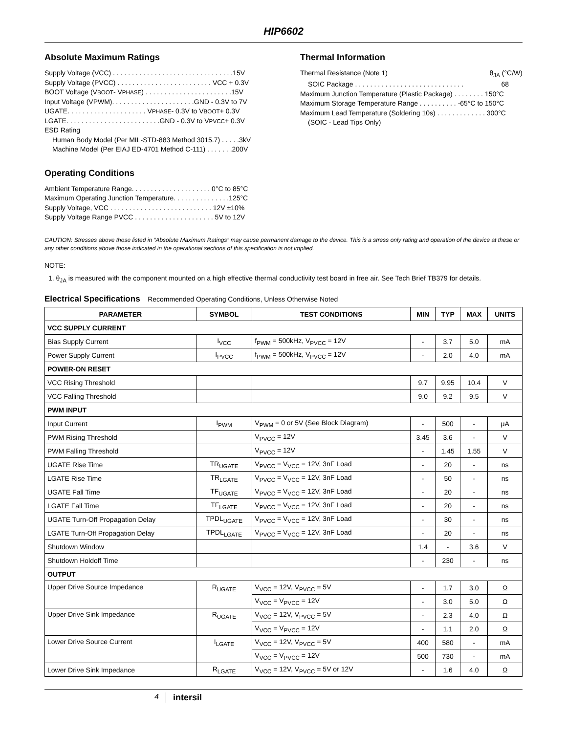HIP6602
Absolute Maximum Ratings
Supply Voltage (VCC) . . . . . . . . . . . . . . . . . . . . . . . . . . . . . . . .15V
Supply Voltage (PVCC) . . . . . . . . . . . . . . . . . . . . . . . . . VCC + 0.3V
BOOT Voltage (V<sub>BOOT</sub> - V<sub>PHASE</sub>) . . . . . . . . . . . . . . . . . . . . . . .15V
Input Voltage (VPWM). . . . . . . . . . . . . . . . . . . . . .GND - 0.3V to 7V
UGATE. . . . . . . . . . . . . . . . . . . . . V<sub>PHASE</sub> - 0.3V to V<sub>BOOT</sub> + 0.3V
LGATE. . . . . . . . . . . . . . . . . . . . . . . . .GND - 0.3V to V<sub>PVCC</sub> + 0.3V
ESD Rating
Human Body Model (Per MIL-STD-883 Method 3015.7) . . . . .3kV
Machine Model (Per EIAJ ED-4701 Method C-111) . . . . . . .200V
Operating Conditions
Ambient Temperature Range. . . . . . . . . . . . . . . . . . . . . 0°C to 85°C
Maximum Operating Junction Temperature. . . . . . . . . . . . . . .125°C
Supply Voltage, VCC . . . . . . . . . . . . . . . . . . . . . . . . . . . 12V ±10%
Supply Voltage Range PVCC . . . . . . . . . . . . . . . . . . . . . 5V to 12V
Thermal Information
Thermal Resistance (Note 1) θ<sub>JA</sub> (°C/W)
SOIC Package . . . . . . . . . . . . . . . . . . . . . . . . . . . . . 68
Maximum Junction Temperature (Plastic Package) . . . . . . . . 150°C
Maximum Storage Temperature Range . . . . . . . . . . -65°C to 150°C
Maximum Lead Temperature (Soldering 10s) . . . . . . . . . . . . . 300°C
(SOIC - Lead Tips Only)
CAUTION: Stresses above those listed in “Absolute Maximum Ratings” may cause permanent damage to the device. This is a stress only rating and operation of the device at these or any other conditions above those indicated in the operational sections of this specification is not implied.
NOTE:
1. θ<sub>JA</sub> is measured with the component mounted on a high effective thermal conductivity test board in free air. See Tech Brief TB379 for details.
Electrical Specifications Recommended Operating Conditions, Unless Otherwise Noted
| PARAMETER | SYMBOL | TEST CONDITIONS | MIN | TYP | MAX | UNITS |
| --- | --- | --- | --- | --- | --- | --- |
| VCC SUPPLY CURRENT | | | | | | |
| Bias Supply Current | I<sub>VCC</sub> | f<sub>PWM</sub> = 500kHz, V<sub>PVCC</sub> = 12V | - | 3.7 | 5.0 | mA |
| Power Supply Current | I<sub>PVCC</sub> | f<sub>PWM</sub> = 500kHz, V<sub>PVCC</sub> = 12V | - | 2.0 | 4.0 | mA |
| POWER-ON RESET | | | | | | |
| VCC Rising Threshold | | | 9.7 | 9.95 | 10.4 | V |
| VCC Falling Threshold | | | 9.0 | 9.2 | 9.5 | V |
| PWM INPUT | | | | | | |
| Input Current | I<sub>PWM</sub> | V<sub>PWM</sub> = 0 or 5V (See Block Diagram) | - | 500 | - | μA |
| PWM Rising Threshold | | V<sub>PVCC</sub> = 12V | 3.45 | 3.6 | - | V |
| PWM Falling Threshold | | V<sub>PVCC</sub> = 12V | - | 1.45 | 1.55 | V |
| UGATE Rise Time | TR<sub>UGATE</sub> | V<sub>PVCC</sub> = V<sub>VCC</sub> = 12V, 3nF Load | - | 20 | - | ns |
| LGATE Rise Time | TR<sub>LGATE</sub> | V<sub>PVCC</sub> = V<sub>VCC</sub> = 12V, 3nF Load | - | 50 | - | ns |
| UGATE Fall Time | TF<sub>UGATE</sub> | V<sub>PVCC</sub> = V<sub>VCC</sub> = 12V, 3nF Load | - | 20 | - | ns |
| LGATE Fall Time | TF<sub>LGATE</sub> | V<sub>PVCC</sub> = V<sub>VCC</sub> = 12V, 3nF Load | - | 20 | - | ns |
| UGATE Turn-Off Propagation Delay | TPDL<sub>UGATE</sub> | V<sub>PVCC</sub> = V<sub>VCC</sub> = 12V, 3nF Load | - | 30 | - | ns |
| LGATE Turn-Off Propagation Delay | TPDL<sub>LGATE</sub> | V<sub>PVCC</sub> = V<sub>VCC</sub> = 12V, 3nF Load | - | 20 | - | ns |
| Shutdown Window | | | 1.4 | - | 3.6 | V |
| Shutdown Holdoff Time | | | - | 230 | - | ns |
| OUTPUT | | | | | | |
| Upper Drive Source Impedance | R<sub>UGATE</sub> | V<sub>VCC</sub> = 12V, V<sub>PVCC</sub> = 5V | - | 1.7 | 3.0 | Ω |
| | | V<sub>VCC</sub> = V<sub>PVCC</sub> = 12V | - | 3.0 | 5.0 | Ω |
| Upper Drive Sink Impedance | R<sub>UGATE</sub> | V<sub>VCC</sub> = 12V, V<sub>PVCC</sub> = 5V | - | 2.3 | 4.0 | Ω |
| | | V<sub>VCC</sub> = V<sub>PVCC</sub> = 12V | - | 1.1 | 2.0 | Ω |
| Lower Drive Source Current | I<sub>LGATE</sub> | V<sub>VCC</sub> = 12V, V<sub>PVCC</sub> = 5V | 400 | 580 | - | mA |
| | | V<sub>VCC</sub> = V<sub>PVCC</sub> = 12V | 500 | 730 | - | mA |
| Lower Drive Sink Impedance | R<sub>LGATE</sub> | V<sub>VCC</sub> = 12V, V<sub>PVCC</sub> = 5V or 12V | - | 1.6 | 4.0 | Ω |
4 intersil